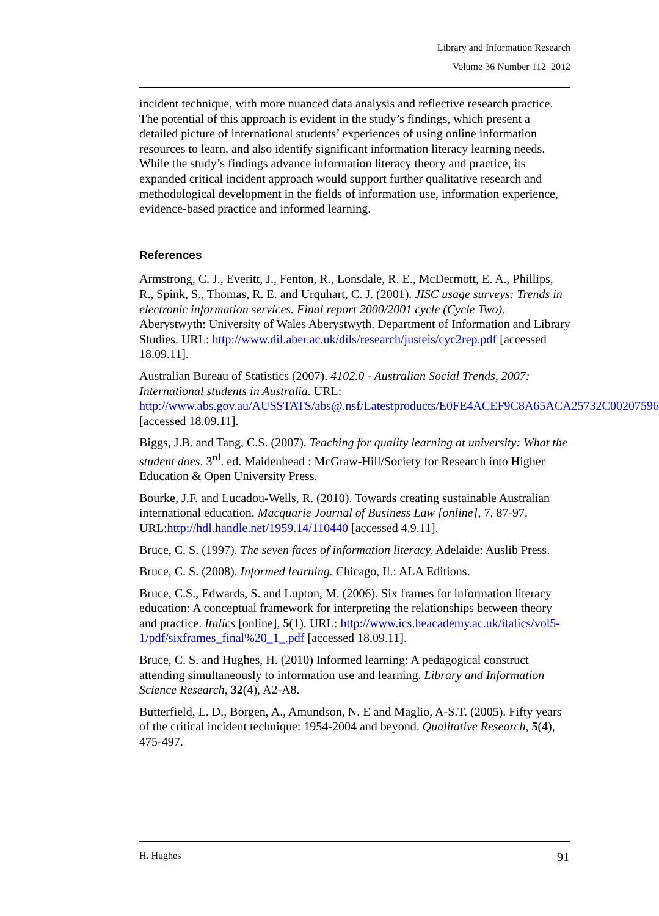Library and Information Research
Volume 36 Number 112 2012
incident technique, with more nuanced data analysis and reflective research practice. The potential of this approach is evident in the study’s findings, which present a detailed picture of international students’ experiences of using online information resources to learn, and also identify significant information literacy learning needs. While the study’s findings advance information literacy theory and practice, its expanded critical incident approach would support further qualitative research and methodological development in the fields of information use, information experience, evidence-based practice and informed learning.
References
Armstrong, C. J., Everitt, J., Fenton, R., Lonsdale, R. E., McDermott, E. A., Phillips, R., Spink, S., Thomas, R. E. and Urquhart, C. J. (2001). JISC usage surveys: Trends in electronic information services. Final report 2000/2001 cycle (Cycle Two). Aberystwyth: University of Wales Aberystwyth. Department of Information and Library Studies. URL: http://www.dil.aber.ac.uk/dils/research/justeis/cyc2rep.pdf [accessed 18.09.11].
Australian Bureau of Statistics (2007). 4102.0 - Australian Social Trends, 2007: International students in Australia. URL: http://www.abs.gov.au/AUSSTATS/abs@.nsf/Latestproducts/E0FE4ACEF9C8A65ACA25732C00207596 [accessed 18.09.11].
Biggs, J.B. and Tang, C.S. (2007). Teaching for quality learning at university: What the student does. 3<sup>rd</sup>. ed. Maidenhead : McGraw-Hill/Society for Research into Higher Education & Open University Press.
Bourke, J.F. and Lucadou-Wells, R. (2010). Towards creating sustainable Australian international education. Macquarie Journal of Business Law [online], 7, 87-97. URL:http://hdl.handle.net/1959.14/110440 [accessed 4.9.11].
Bruce, C. S. (1997). The seven faces of information literacy. Adelaide: Auslib Press.
Bruce, C. S. (2008). Informed learning. Chicago, Il.: ALA Editions.
Bruce, C.S., Edwards, S. and Lupton, M. (2006). Six frames for information literacy education: A conceptual framework for interpreting the relationships between theory and practice. Italics [online], 5(1). URL: http://www.ics.heacademy.ac.uk/italics/vol5-1/pdf/sixframes_final%20_1_.pdf [accessed 18.09.11].
Bruce, C. S. and Hughes, H. (2010) Informed learning: A pedagogical construct attending simultaneously to information use and learning. Library and Information Science Research, 32(4), A2-A8.
Butterfield, L. D., Borgen, A., Amundson, N. E and Maglio, A-S.T. (2005). Fifty years of the critical incident technique: 1954-2004 and beyond. Qualitative Research, 5(4), 475-497.
H. Hughes 91